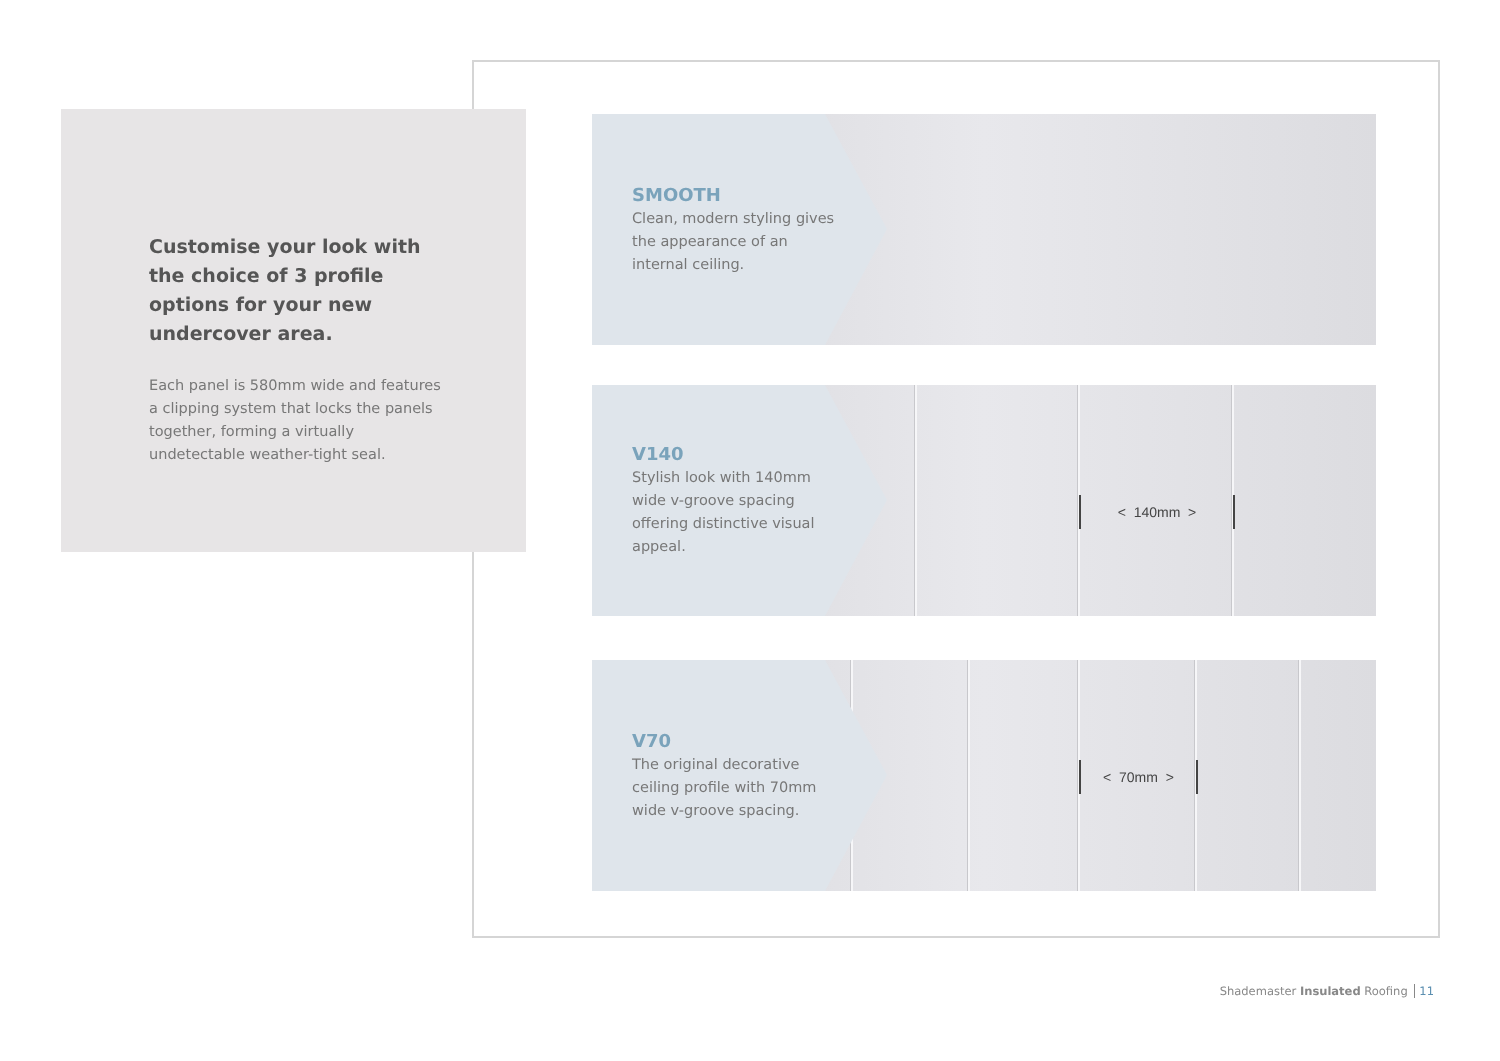Customise your look with the choice of 3 profile options for your new undercover area.
Each panel is 580mm wide and features a clipping system that locks the panels together, forming a virtually undetectable weather-tight seal.
SMOOTH
Clean, modern styling gives the appearance of an internal ceiling.
V140
Stylish look with 140mm wide v-groove spacing offering distinctive visual appeal.
< 140mm >
V70
The original decorative ceiling profile with 70mm wide v-groove spacing.
< 70mm >
Shademaster Insulated Roofing 11